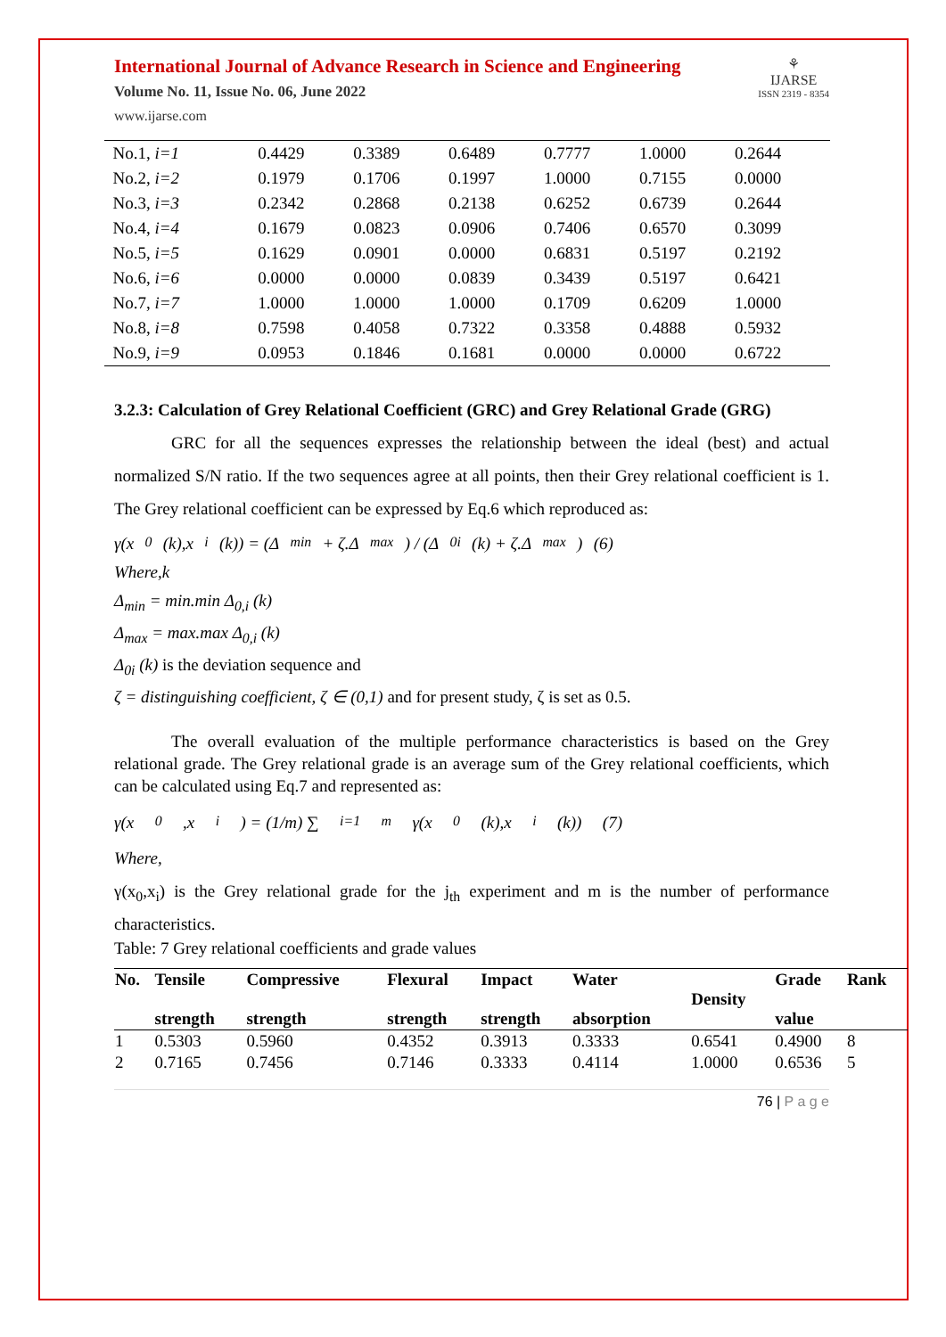International Journal of Advance Research in Science and Engineering
Volume No. 11, Issue No. 06, June 2022
www.ijarse.com
⚘
IJARSE
ISSN 2319 - 8354
| No.1, i=1 | 0.4429 | 0.3389 | 0.6489 | 0.7777 | 1.0000 | 0.2644 |
| No.2, i=2 | 0.1979 | 0.1706 | 0.1997 | 1.0000 | 0.7155 | 0.0000 |
| No.3, i=3 | 0.2342 | 0.2868 | 0.2138 | 0.6252 | 0.6739 | 0.2644 |
| No.4, i=4 | 0.1679 | 0.0823 | 0.0906 | 0.7406 | 0.6570 | 0.3099 |
| No.5, i=5 | 0.1629 | 0.0901 | 0.0000 | 0.6831 | 0.5197 | 0.2192 |
| No.6, i=6 | 0.0000 | 0.0000 | 0.0839 | 0.3439 | 0.5197 | 0.6421 |
| No.7, i=7 | 1.0000 | 1.0000 | 1.0000 | 0.1709 | 0.6209 | 1.0000 |
| No.8, i=8 | 0.7598 | 0.4058 | 0.7322 | 0.3358 | 0.4888 | 0.5932 |
| No.9, i=9 | 0.0953 | 0.1846 | 0.1681 | 0.0000 | 0.0000 | 0.6722 |
3.2.3: Calculation of Grey Relational Coefficient (GRC) and Grey Relational Grade (GRG)
GRC for all the sequences expresses the relationship between the ideal (best) and actual normalized S/N ratio. If the two sequences agree at all points, then their Grey relational coefficient is 1. The Grey relational coefficient can be expressed by Eq.6 which reproduced as:
γ(x<sub>0</sub>(k),x<sub>i</sub>(k)) = (Δ<sub>min</sub> + ζ.Δ<sub>max</sub>) / (Δ<sub>0i</sub> (k) + ζ.Δ<sub>max</sub>) (6)
Where,k
Δ<sub>min</sub> = min.min Δ<sub>0,i</sub> (k)
Δ<sub>max</sub> = max.max Δ<sub>0,i</sub> (k)
Δ<sub>0i</sub> (k) is the deviation sequence and
ζ = distinguishing coefficient, ζ ∈ (0,1) and for present study, ζ is set as 0.5.
The overall evaluation of the multiple performance characteristics is based on the Grey relational grade. The Grey relational grade is an average sum of the Grey relational coefficients, which can be calculated using Eq.7 and represented as:
γ(x<sub>0</sub>,x<sub>i</sub>) = (1/m) ∑<sub>i=1</sub><sup>m</sup> γ(x<sub>0</sub>(k),x<sub>i</sub>(k)) (7)
Where,
γ(x<sub>0</sub>,x<sub>i</sub>) is the Grey relational grade for the j<sub>th</sub> experiment and m is the number of performance characteristics.
Table: 7 Grey relational coefficients and grade values
| No. | Tensile strength | Compressive strength | Flexural strength | Impact strength | Water absorption | Density | Grade value | Rank |
| 1 | 0.5303 | 0.5960 | 0.4352 | 0.3913 | 0.3333 | 0.6541 | 0.4900 | 8 |
| 2 | 0.7165 | 0.7456 | 0.7146 | 0.3333 | 0.4114 | 1.0000 | 0.6536 | 5 |
76 | P a g e